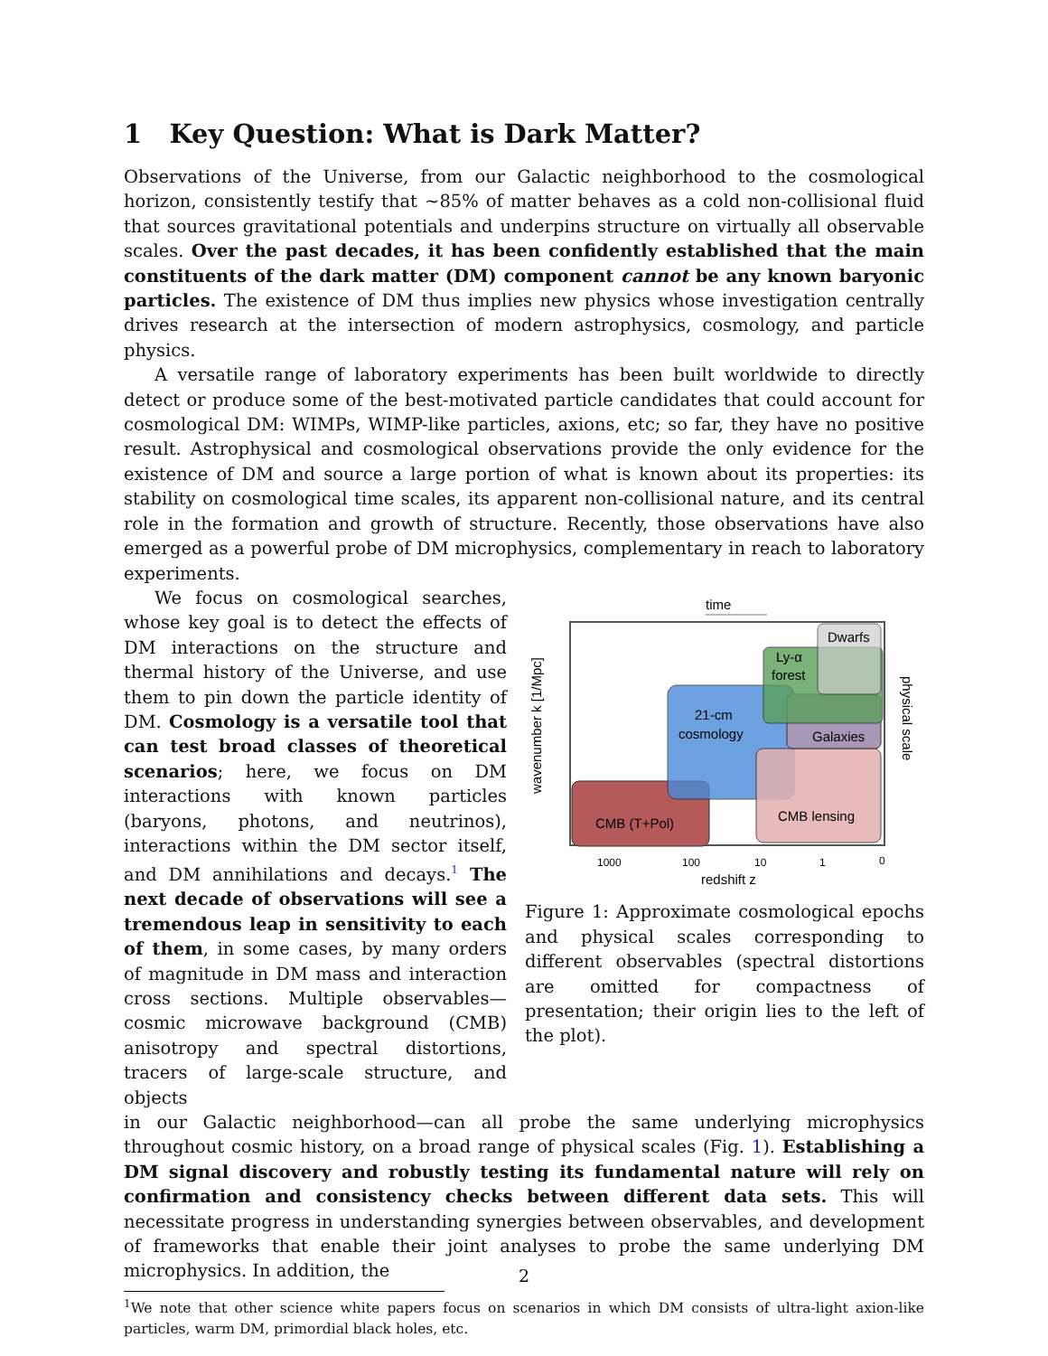1 Key Question: What is Dark Matter?
Observations of the Universe, from our Galactic neighborhood to the cosmological horizon, consistently testify that ∼85% of matter behaves as a cold non-collisional fluid that sources gravitational potentials and underpins structure on virtually all observable scales. Over the past decades, it has been confidently established that the main constituents of the dark matter (DM) component cannot be any known baryonic particles. The existence of DM thus implies new physics whose investigation centrally drives research at the intersection of modern astrophysics, cosmology, and particle physics.
A versatile range of laboratory experiments has been built worldwide to directly detect or produce some of the best-motivated particle candidates that could account for cosmological DM: WIMPs, WIMP-like particles, axions, etc; so far, they have no positive result. Astrophysical and cosmological observations provide the only evidence for the existence of DM and source a large portion of what is known about its properties: its stability on cosmological time scales, its apparent non-collisional nature, and its central role in the formation and growth of structure. Recently, those observations have also emerged as a powerful probe of DM microphysics, complementary in reach to laboratory experiments.
We focus on cosmological searches, whose key goal is to detect the effects of DM interactions on the structure and thermal history of the Universe, and use them to pin down the particle identity of DM. Cosmology is a versatile tool that can test broad classes of theoretical scenarios; here, we focus on DM interactions with known particles (baryons, photons, and neutrinos), interactions within the DM sector itself, and DM annihilations and decays.<sup>1</sup> The next decade of observations will see a tremendous leap in sensitivity to each of them, in some cases, by many orders of magnitude in DM mass and interaction cross sections. Multiple observables—cosmic microwave background (CMB) anisotropy and spectral distortions, tracers of large-scale structure, and objects
time
CMB (T+Pol)
21-cm
cosmology
CMB lensing
Galaxies
Ly-α
forest
Dwarfs
1000
100
10
1
0
redshift z
wavenumber k [1/Mpc]
physical scale
Figure 1: Approximate cosmological epochs and physical scales corresponding to different observables (spectral distortions are omitted for compactness of presentation; their origin lies to the left of the plot).
in our Galactic neighborhood—can all probe the same underlying microphysics throughout cosmic history, on a broad range of physical scales (Fig. 1). Establishing a DM signal discovery and robustly testing its fundamental nature will rely on confirmation and consistency checks between different data sets. This will necessitate progress in understanding synergies between observables, and development of frameworks that enable their joint analyses to probe the same underlying DM microphysics. In addition, the
<sup>1</sup> We note that other science white papers focus on scenarios in which DM consists of ultra-light axion-like particles, warm DM, primordial black holes, etc.
2